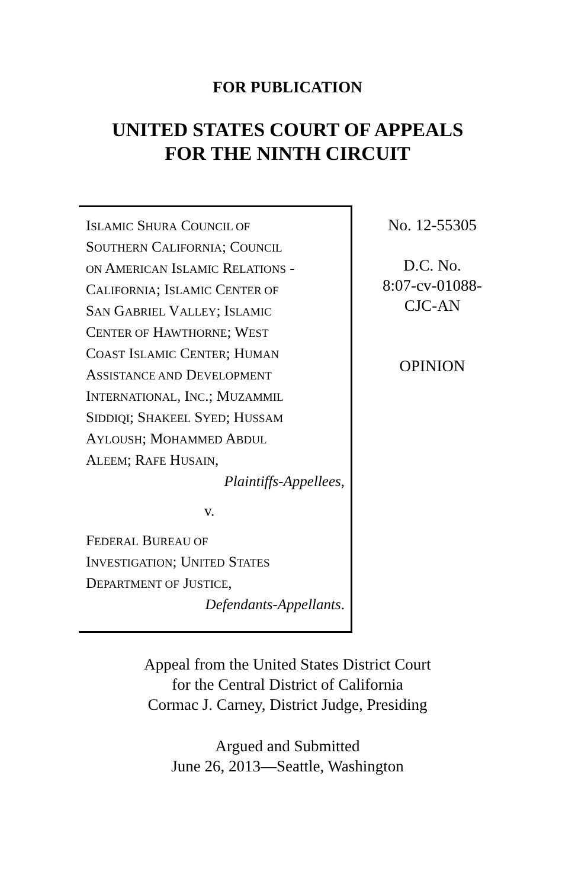FOR PUBLICATION
UNITED STATES COURT OF APPEALS
FOR THE NINTH CIRCUIT
ISLAMIC SHURA COUNCIL OF
SOUTHERN CALIFORNIA; COUNCIL
ON AMERICAN ISLAMIC RELATIONS -
CALIFORNIA; ISLAMIC CENTER OF
SAN GABRIEL VALLEY; ISLAMIC
CENTER OF HAWTHORNE; WEST
COAST ISLAMIC CENTER; HUMAN
ASSISTANCE AND DEVELOPMENT
INTERNATIONAL, INC.; MUZAMMIL
SIDDIQI; SHAKEEL SYED; HUSSAM
AYLOUSH; MOHAMMED ABDUL
ALEEM; RAFE HUSAIN,
Plaintiffs-Appellees,
v.
FEDERAL BUREAU OF
INVESTIGATION; UNITED STATES
DEPARTMENT OF JUSTICE,
Defendants-Appellants.
No. 12-55305
D.C. No.
8:07-cv-01088-
CJC-AN
OPINION
Appeal from the United States District Court
for the Central District of California
Cormac J. Carney, District Judge, Presiding
Argued and Submitted
June 26, 2013—Seattle, Washington